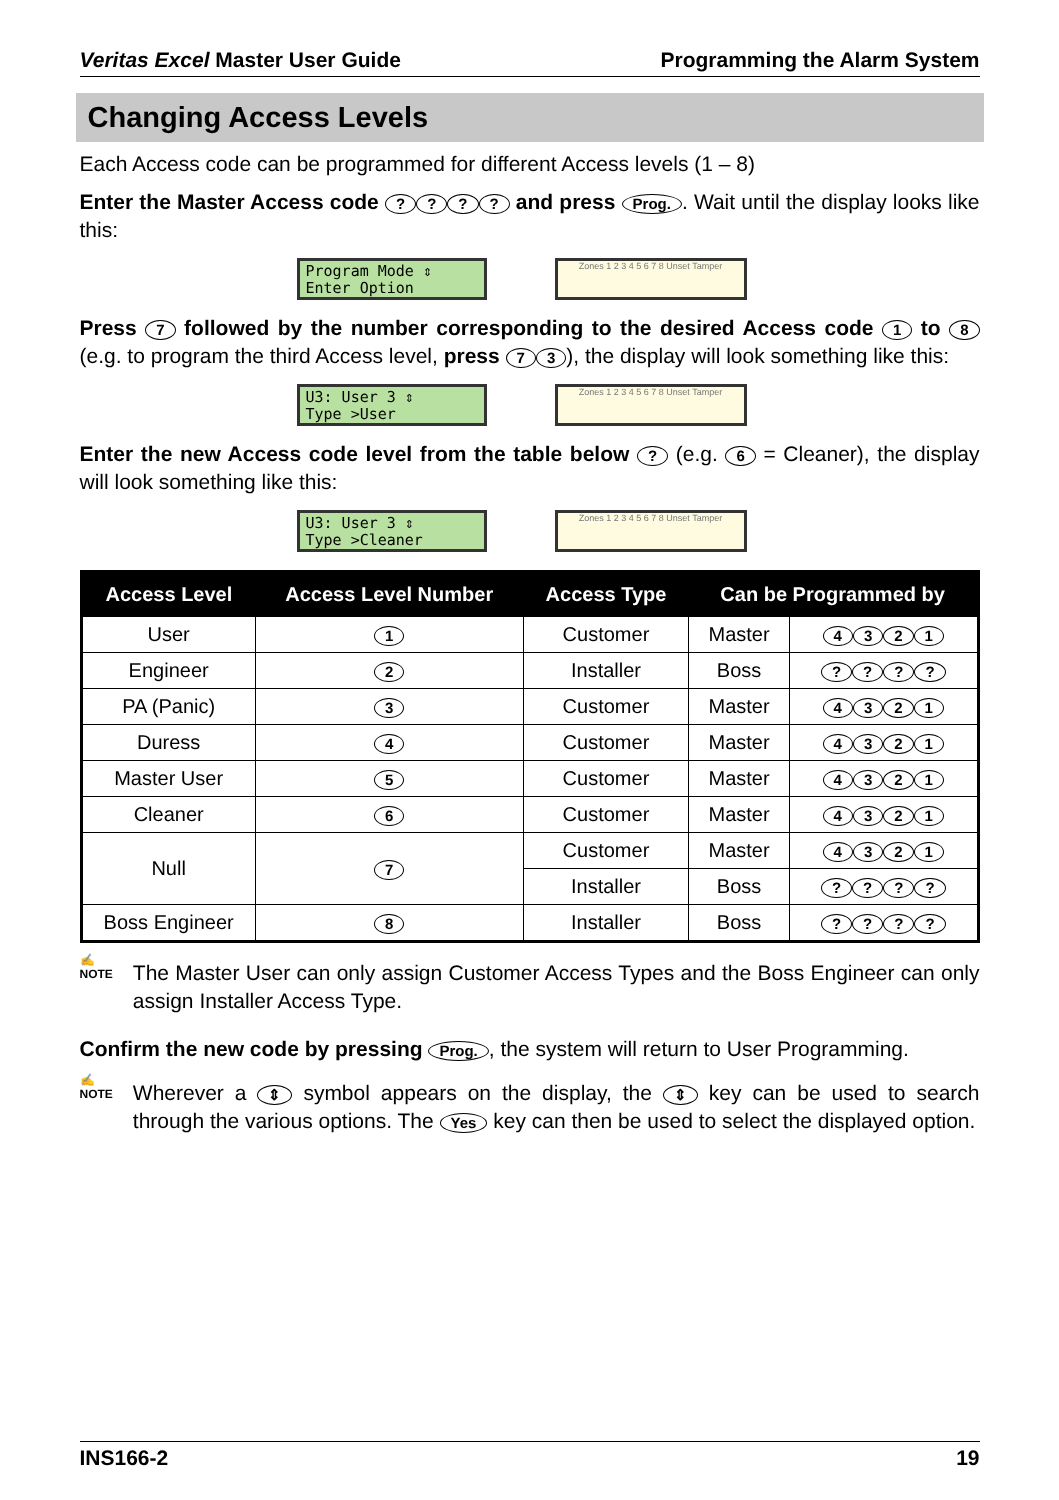Veritas Excel Master User Guide Programming the Alarm System
Changing Access Levels
Each Access code can be programmed for different Access levels (1 – 8)
Enter the Master Access code ???? and press Prog.. Wait until the display looks like this:
Program Mode ⇕
Enter Option
Zones 1 2 3 4 5 6 7 8 Unset Tamper
Press 7 followed by the number corresponding to the desired Access code 1 to 8 (e.g. to program the third Access level, press 7 3), the display will look something like this:
U3: User 3 ⇕
Type >User
Zones 1 2 3 4 5 6 7 8 Unset Tamper
Enter the new Access code level from the table below ? (e.g. 6 = Cleaner), the display will look something like this:
U3: User 3 ⇕
Type >Cleaner
Zones 1 2 3 4 5 6 7 8 Unset Tamper
| Access Level | Access Level Number | Access Type | Can be Programmed by | |
| --- | --- | --- | --- | --- |
| User | 1 | Customer | Master | 4 3 2 1 |
| Engineer | 2 | Installer | Boss | ? ? ? ? |
| PA (Panic) | 3 | Customer | Master | 4 3 2 1 |
| Duress | 4 | Customer | Master | 4 3 2 1 |
| Master User | 5 | Customer | Master | 4 3 2 1 |
| Cleaner | 6 | Customer | Master | 4 3 2 1 |
| Null | 7 | Customer | Master | 4 3 2 1 |
| | | Installer | Boss | ? ? ? ? |
| Boss Engineer | 8 | Installer | Boss | ? ? ? ? |
✍
NOTE
The Master User can only assign Customer Access Types and the Boss Engineer can only assign Installer Access Type.
Confirm the new code by pressing Prog., the system will return to User Programming.
✍
NOTE
Wherever a ⇕ symbol appears on the display, the ⇕ key can be used to search through the various options. The Yes key can then be used to select the displayed option.
INS166-2 19